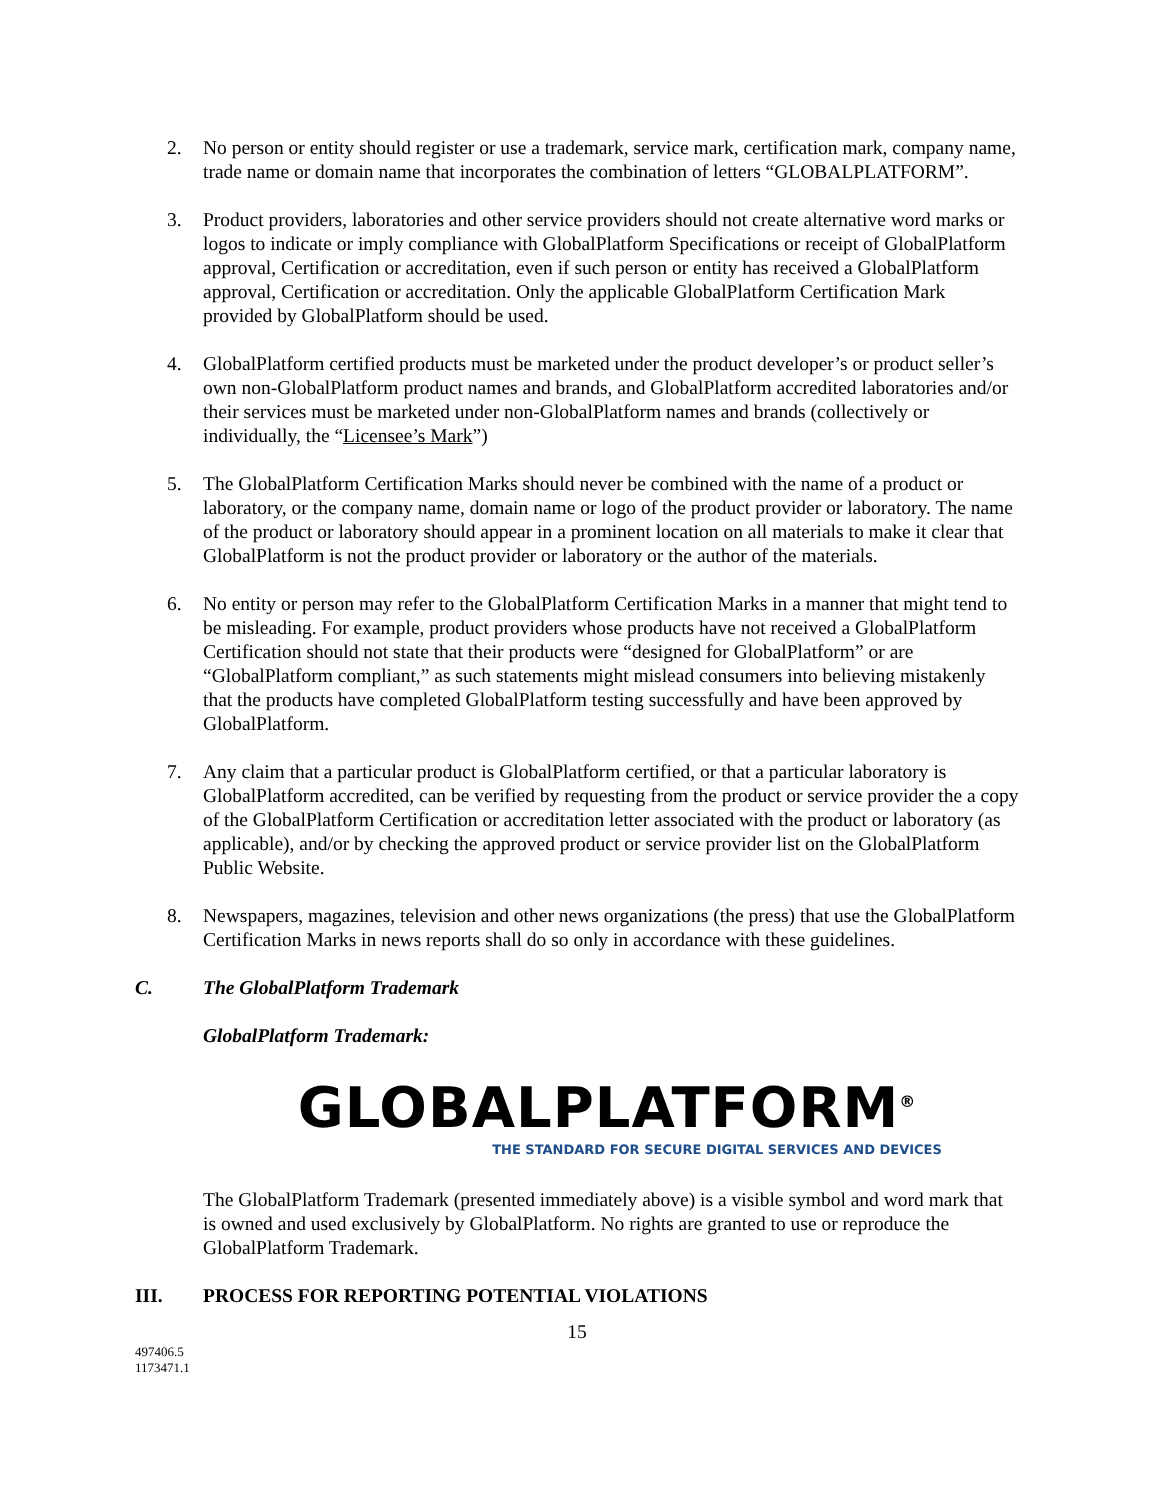2. No person or entity should register or use a trademark, service mark, certification mark, company name, trade name or domain name that incorporates the combination of letters “GLOBALPLATFORM”.
3. Product providers, laboratories and other service providers should not create alternative word marks or logos to indicate or imply compliance with GlobalPlatform Specifications or receipt of GlobalPlatform approval, Certification or accreditation, even if such person or entity has received a GlobalPlatform approval, Certification or accreditation. Only the applicable GlobalPlatform Certification Mark provided by GlobalPlatform should be used.
4. GlobalPlatform certified products must be marketed under the product developer’s or product seller’s own non-GlobalPlatform product names and brands, and GlobalPlatform accredited laboratories and/or their services must be marketed under non-GlobalPlatform names and brands (collectively or individually, the “Licensee’s Mark”)
5. The GlobalPlatform Certification Marks should never be combined with the name of a product or laboratory, or the company name, domain name or logo of the product provider or laboratory. The name of the product or laboratory should appear in a prominent location on all materials to make it clear that GlobalPlatform is not the product provider or laboratory or the author of the materials.
6. No entity or person may refer to the GlobalPlatform Certification Marks in a manner that might tend to be misleading. For example, product providers whose products have not received a GlobalPlatform Certification should not state that their products were “designed for GlobalPlatform” or are “GlobalPlatform compliant,” as such statements might mislead consumers into believing mistakenly that the products have completed GlobalPlatform testing successfully and have been approved by GlobalPlatform.
7. Any claim that a particular product is GlobalPlatform certified, or that a particular laboratory is GlobalPlatform accredited, can be verified by requesting from the product or service provider the a copy of the GlobalPlatform Certification or accreditation letter associated with the product or laboratory (as applicable), and/or by checking the approved product or service provider list on the GlobalPlatform Public Website.
8. Newspapers, magazines, television and other news organizations (the press) that use the GlobalPlatform Certification Marks in news reports shall do so only in accordance with these guidelines.
C. The GlobalPlatform Trademark
GlobalPlatform Trademark:
GLOBALPLATFORM<sup>®</sup>
THE STANDARD FOR SECURE DIGITAL SERVICES AND DEVICES
The GlobalPlatform Trademark (presented immediately above) is a visible symbol and word mark that is owned and used exclusively by GlobalPlatform. No rights are granted to use or reproduce the GlobalPlatform Trademark.
III. PROCESS FOR REPORTING POTENTIAL VIOLATIONS
15
497406.5
1173471.1